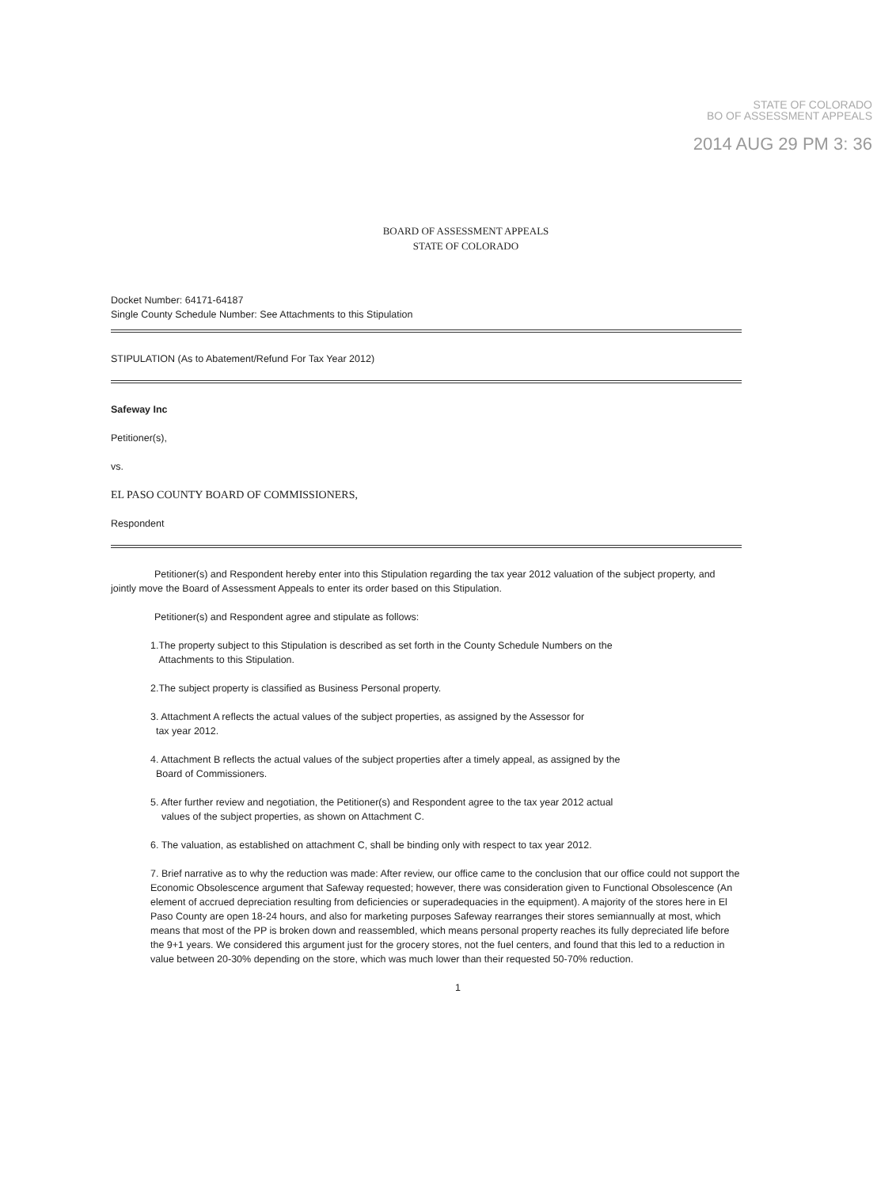STATE OF COLORADO
BO OF ASSESSMENT APPEALS
2014 AUG 29 PM 3: 36
BOARD OF ASSESSMENT APPEALS
STATE OF COLORADO
Docket Number: 64171-64187
Single County Schedule Number: See Attachments to this Stipulation
STIPULATION (As to Abatement/Refund For Tax Year 2012)
Safeway Inc
Petitioner(s),
vs.
EL PASO COUNTY BOARD OF COMMISSIONERS,
Respondent
Petitioner(s) and Respondent hereby enter into this Stipulation regarding the tax year 2012 valuation of the subject property, and jointly move the Board of Assessment Appeals to enter its order based on this Stipulation.
Petitioner(s) and Respondent agree and stipulate as follows:
1.The property subject to this Stipulation is described as set forth in the County Schedule Numbers on the
Attachments to this Stipulation.
2.The subject property is classified as Business Personal property.
3. Attachment A reflects the actual values of the subject properties, as assigned by the Assessor for
tax year 2012.
4. Attachment B reflects the actual values of the subject properties after a timely appeal, as assigned by the
Board of Commissioners.
5. After further review and negotiation, the Petitioner(s) and Respondent agree to the tax year 2012 actual
values of the subject properties, as shown on Attachment C.
6. The valuation, as established on attachment C, shall be binding only with respect to tax year 2012.
7. Brief narrative as to why the reduction was made: After review, our office came to the conclusion that our office could not support the Economic Obsolescence argument that Safeway requested; however, there was consideration given to Functional Obsolescence (An element of accrued depreciation resulting from deficiencies or superadequacies in the equipment). A majority of the stores here in El Paso County are open 18-24 hours, and also for marketing purposes Safeway rearranges their stores semiannually at most, which means that most of the PP is broken down and reassembled, which means personal property reaches its fully depreciated life before the 9+1 years. We considered this argument just for the grocery stores, not the fuel centers, and found that this led to a reduction in value between 20-30% depending on the store, which was much lower than their requested 50-70% reduction.
1